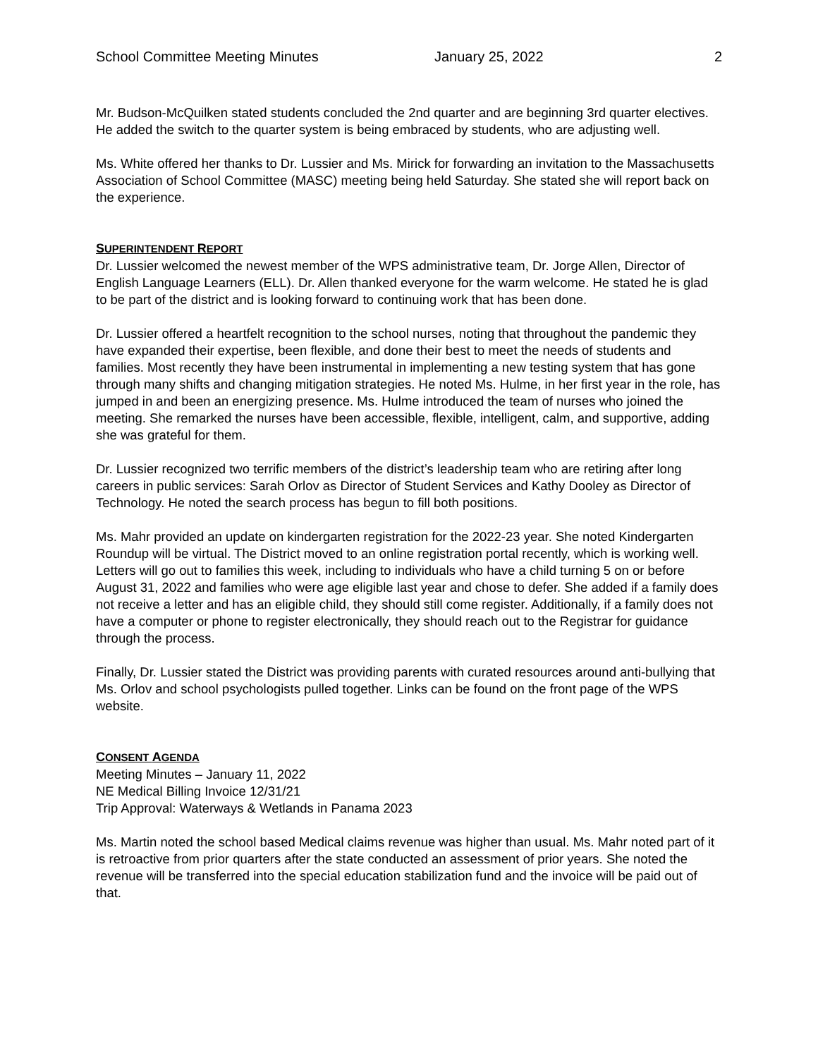School Committee Meeting Minutes January 25, 2022 2
Mr. Budson-McQuilken stated students concluded the 2nd quarter and are beginning 3rd quarter electives. He added the switch to the quarter system is being embraced by students, who are adjusting well.
Ms. White offered her thanks to Dr. Lussier and Ms. Mirick for forwarding an invitation to the Massachusetts Association of School Committee (MASC) meeting being held Saturday. She stated she will report back on the experience.
SUPERINTENDENT REPORT
Dr. Lussier welcomed the newest member of the WPS administrative team, Dr. Jorge Allen, Director of English Language Learners (ELL). Dr. Allen thanked everyone for the warm welcome. He stated he is glad to be part of the district and is looking forward to continuing work that has been done.
Dr. Lussier offered a heartfelt recognition to the school nurses, noting that throughout the pandemic they have expanded their expertise, been flexible, and done their best to meet the needs of students and families. Most recently they have been instrumental in implementing a new testing system that has gone through many shifts and changing mitigation strategies. He noted Ms. Hulme, in her first year in the role, has jumped in and been an energizing presence. Ms. Hulme introduced the team of nurses who joined the meeting. She remarked the nurses have been accessible, flexible, intelligent, calm, and supportive, adding she was grateful for them.
Dr. Lussier recognized two terrific members of the district’s leadership team who are retiring after long careers in public services: Sarah Orlov as Director of Student Services and Kathy Dooley as Director of Technology. He noted the search process has begun to fill both positions.
Ms. Mahr provided an update on kindergarten registration for the 2022-23 year. She noted Kindergarten Roundup will be virtual. The District moved to an online registration portal recently, which is working well. Letters will go out to families this week, including to individuals who have a child turning 5 on or before August 31, 2022 and families who were age eligible last year and chose to defer. She added if a family does not receive a letter and has an eligible child, they should still come register. Additionally, if a family does not have a computer or phone to register electronically, they should reach out to the Registrar for guidance through the process.
Finally, Dr. Lussier stated the District was providing parents with curated resources around anti-bullying that Ms. Orlov and school psychologists pulled together. Links can be found on the front page of the WPS website.
CONSENT AGENDA
Meeting Minutes – January 11, 2022
NE Medical Billing Invoice 12/31/21
Trip Approval: Waterways & Wetlands in Panama 2023
Ms. Martin noted the school based Medical claims revenue was higher than usual. Ms. Mahr noted part of it is retroactive from prior quarters after the state conducted an assessment of prior years. She noted the revenue will be transferred into the special education stabilization fund and the invoice will be paid out of that.